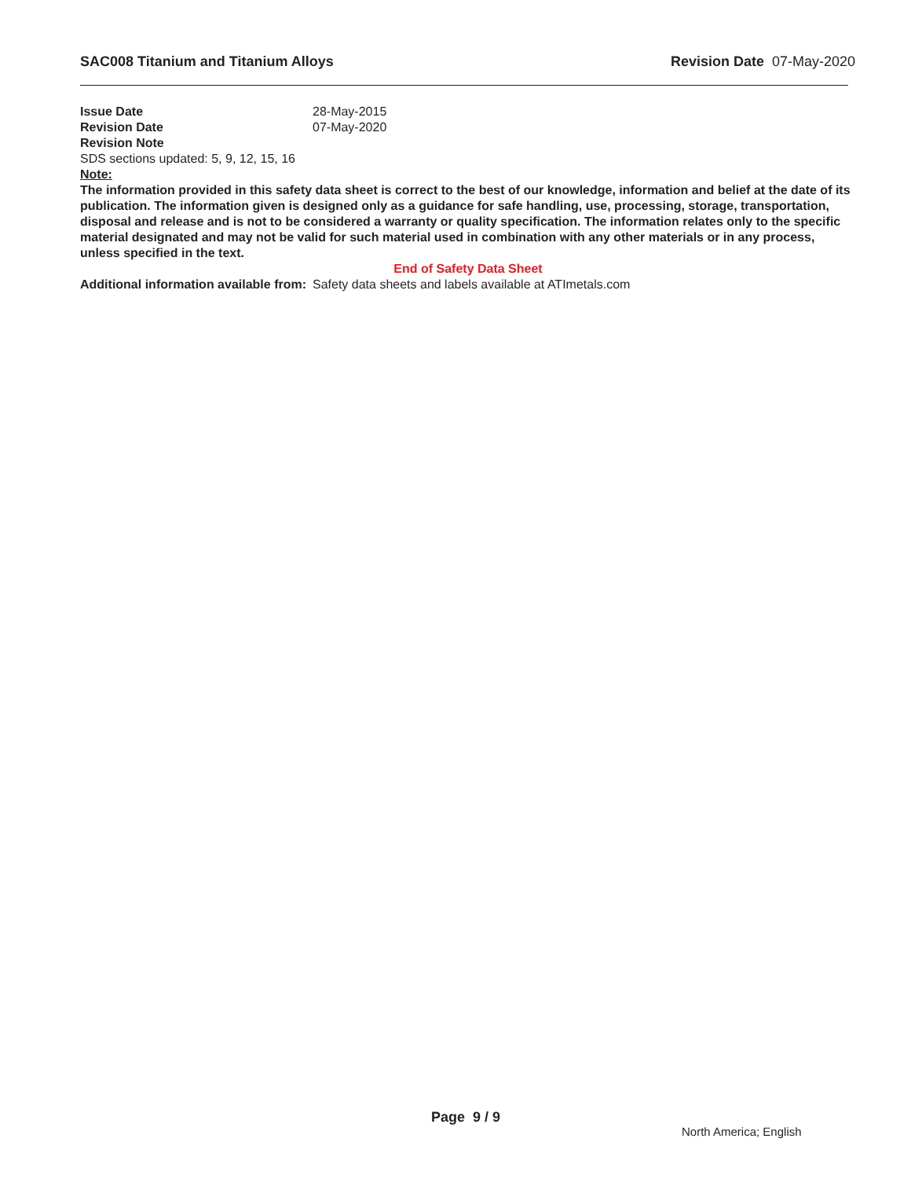SAC008 Titanium and Titanium Alloys Revision Date 07-May-2020
Issue Date 28-May-2015
Revision Date 07-May-2020
Revision Note
SDS sections updated: 5, 9, 12, 15, 16
Note:
The information provided in this safety data sheet is correct to the best of our knowledge, information and belief at the date of its publication. The information given is designed only as a guidance for safe handling, use, processing, storage, transportation, disposal and release and is not to be considered a warranty or quality specification. The information relates only to the specific material designated and may not be valid for such material used in combination with any other materials or in any process, unless specified in the text.
End of Safety Data Sheet
Additional information available from:
Safety data sheets and labels available at ATImetals.com
Page 9 / 9
North America; English